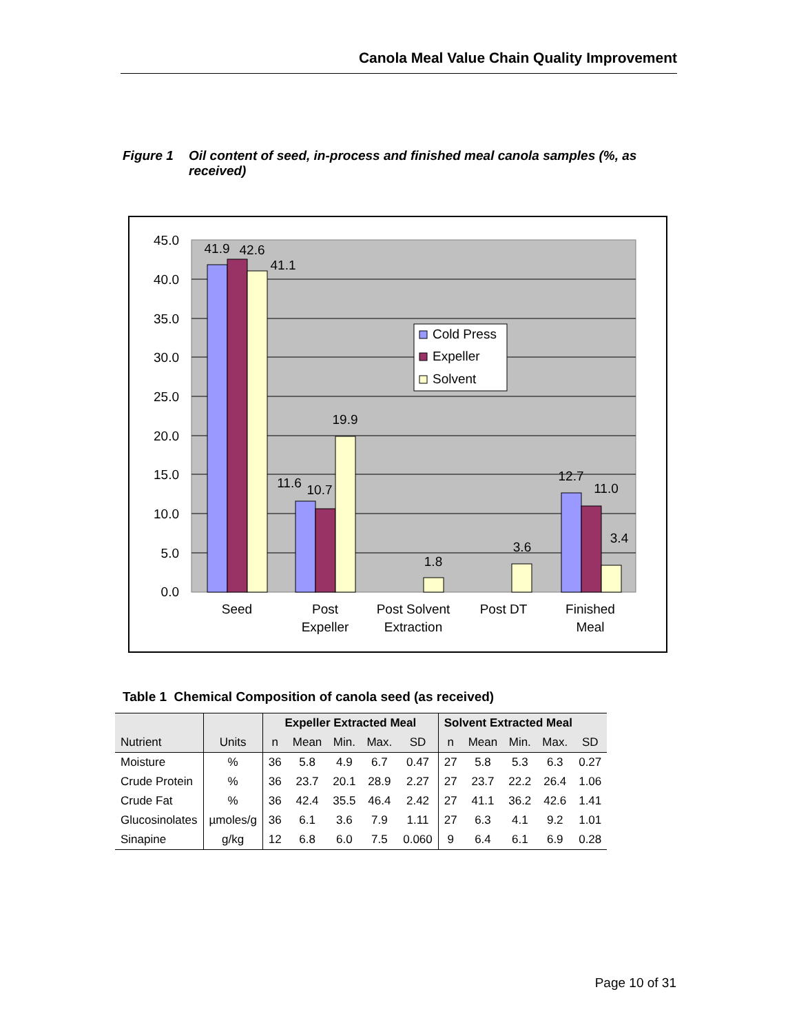Canola Meal Value Chain Quality Improvement
Figure 1 Oil content of seed, in-process and finished meal canola samples (%, as received)
45.0
40.0
35.0
30.0
25.0
20.0
15.0
10.0
5.0
0.0
41.9
42.6
41.1
11.6
10.7
19.9
1.8
3.6
12.7
11.0
3.4
Seed
Post
Expeller
Post Solvent
Extraction
Post DT
Finished
Meal
Cold Press
Expeller
Solvent
Table 1 Chemical Composition of canola seed (as received)
| | | Expeller Extracted Meal | | | | | Solvent Extracted Meal | | | | |
| Nutrient | Units | n | Mean | Min. | Max. | SD | n | Mean | Min. | Max. | SD |
| Moisture | % | 36 | 5.8 | 4.9 | 6.7 | 0.47 | 27 | 5.8 | 5.3 | 6.3 | 0.27 |
| Crude Protein | % | 36 | 23.7 | 20.1 | 28.9 | 2.27 | 27 | 23.7 | 22.2 | 26.4 | 1.06 |
| Crude Fat | % | 36 | 42.4 | 35.5 | 46.4 | 2.42 | 27 | 41.1 | 36.2 | 42.6 | 1.41 |
| Glucosinolates | µmoles/g | 36 | 6.1 | 3.6 | 7.9 | 1.11 | 27 | 6.3 | 4.1 | 9.2 | 1.01 |
| Sinapine | g/kg | 12 | 6.8 | 6.0 | 7.5 | 0.060 | 9 | 6.4 | 6.1 | 6.9 | 0.28 |
Page 10 of 31